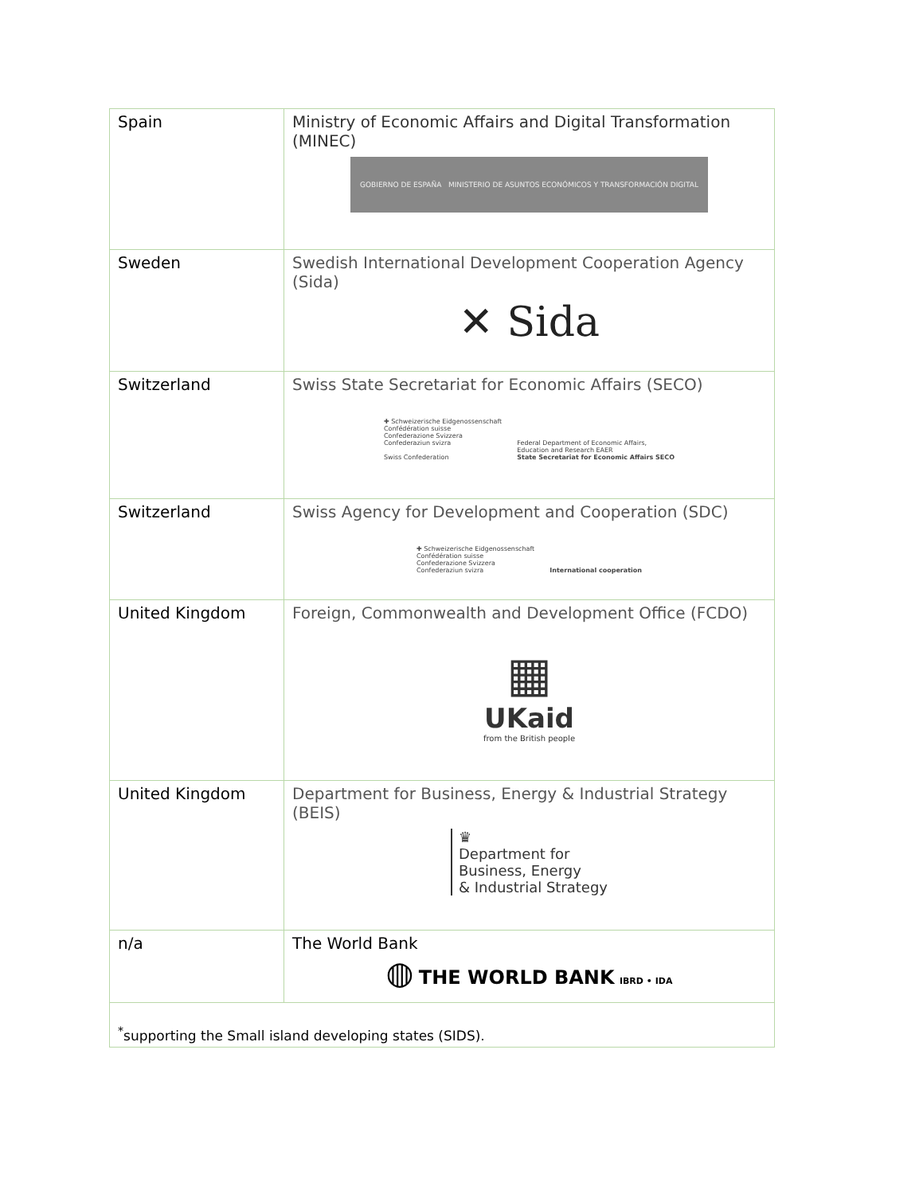| Spain | Ministry of Economic Affairs and Digital Transformation (MINEC) GOBIERNO DE ESPAÑA MINISTERIO DE ASUNTOS ECONÓMICOS Y TRANSFORMACIÓN DIGITAL |
| Sweden | Swedish International Development Cooperation Agency (Sida) ✕ Sida |
| Switzerland | Swiss State Secretariat for Economic Affairs (SECO) ✚ Schweizerische Eidgenossenschaft Confédération suisse Confederazione Svizzera Confederaziun svizra Swiss Confederation Federal Department of Economic Affairs, Education and Research EAER State Secretariat for Economic Affairs SECO |
| Switzerland | Swiss Agency for Development and Cooperation (SDC) ✚ Schweizerische Eidgenossenschaft Confédération suisse Confederazione Svizzera Confederaziun svizra International cooperation |
| United Kingdom | Foreign, Commonwealth and Development Office (FCDO) ▦ UKaid from the British people |
| United Kingdom | Department for Business, Energy & Industrial Strategy (BEIS) ♛ Department for Business, Energy & Industrial Strategy |
| n/a | The World Bank ◍ THE WORLD BANK IBRD • IDA |
| <sup>*</sup> supporting the Small island developing states (SIDS). | |